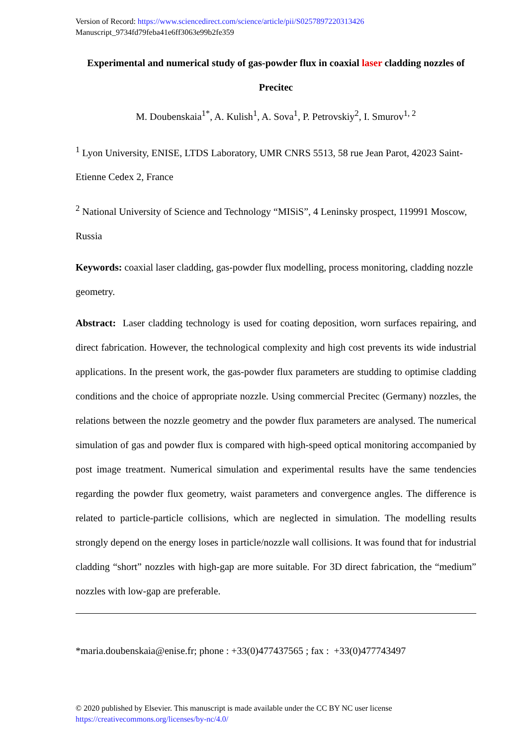Version of Record: https://www.sciencedirect.com/science/article/pii/S0257897220313426
Manuscript_9734fd79feba41e6ff3063e99b2fe359
Experimental and numerical study of gas-powder flux in coaxial laser cladding nozzles of Precitec
M. Doubenskaia<sup>1*</sup>, A. Kulish<sup>1</sup>, A. Sova<sup>1</sup>, P. Petrovskiy<sup>2</sup>, I. Smurov<sup>1, 2</sup>
<sup>1</sup> Lyon University, ENISE, LTDS Laboratory, UMR CNRS 5513, 58 rue Jean Parot, 42023 Saint-Etienne Cedex 2, France
<sup>2</sup> National University of Science and Technology “MISiS”, 4 Leninsky prospect, 119991 Moscow, Russia
Keywords: coaxial laser cladding, gas-powder flux modelling, process monitoring, cladding nozzle geometry.
Abstract: Laser cladding technology is used for coating deposition, worn surfaces repairing, and direct fabrication. However, the technological complexity and high cost prevents its wide industrial applications. In the present work, the gas-powder flux parameters are studding to optimise cladding conditions and the choice of appropriate nozzle. Using commercial Precitec (Germany) nozzles, the relations between the nozzle geometry and the powder flux parameters are analysed. The numerical simulation of gas and powder flux is compared with high-speed optical monitoring accompanied by post image treatment. Numerical simulation and experimental results have the same tendencies regarding the powder flux geometry, waist parameters and convergence angles. The difference is related to particle-particle collisions, which are neglected in simulation. The modelling results strongly depend on the energy loses in particle/nozzle wall collisions. It was found that for industrial cladding “short” nozzles with high-gap are more suitable. For 3D direct fabrication, the “medium” nozzles with low-gap are preferable.
*maria.doubenskaia@enise.fr; phone : +33(0)477437565 ; fax : +33(0)477743497
© 2020 published by Elsevier. This manuscript is made available under the CC BY NC user license
https://creativecommons.org/licenses/by-nc/4.0/